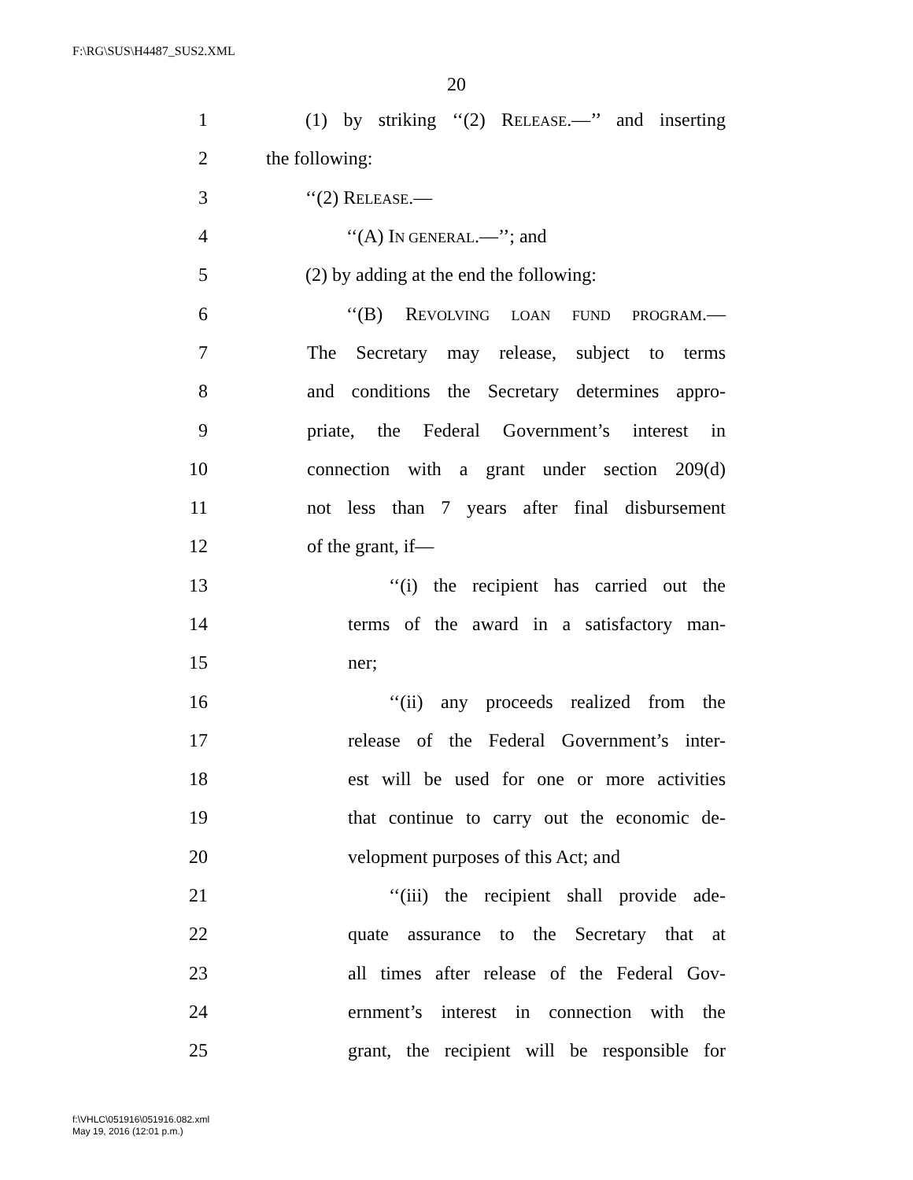F:\RG\SUS\H4487_SUS2.XML
20
1 (1) by striking ‘‘(2) RELEASE.—’’ and inserting
2 the following:
3 ‘‘(2) RELEASE.—
4 ‘‘(A) IN GENERAL.—’’; and
5 (2) by adding at the end the following:
6 ‘‘(B) REVOLVING LOAN FUND PROGRAM.—
7 The Secretary may release, subject to terms
8 and conditions the Secretary determines appro-
9 priate, the Federal Government’s interest in
10 connection with a grant under section 209(d)
11 not less than 7 years after final disbursement
12 of the grant, if—
13 ‘‘(i) the recipient has carried out the
14 terms of the award in a satisfactory man-
15 ner;
16 ‘‘(ii) any proceeds realized from the
17 release of the Federal Government’s inter-
18 est will be used for one or more activities
19 that continue to carry out the economic de-
20 velopment purposes of this Act; and
21 ‘‘(iii) the recipient shall provide ade-
22 quate assurance to the Secretary that at
23 all times after release of the Federal Gov-
24 ernment’s interest in connection with the
25 grant, the recipient will be responsible for
f:\VHLC\051916\051916.082.xml
May 19, 2016 (12:01 p.m.)